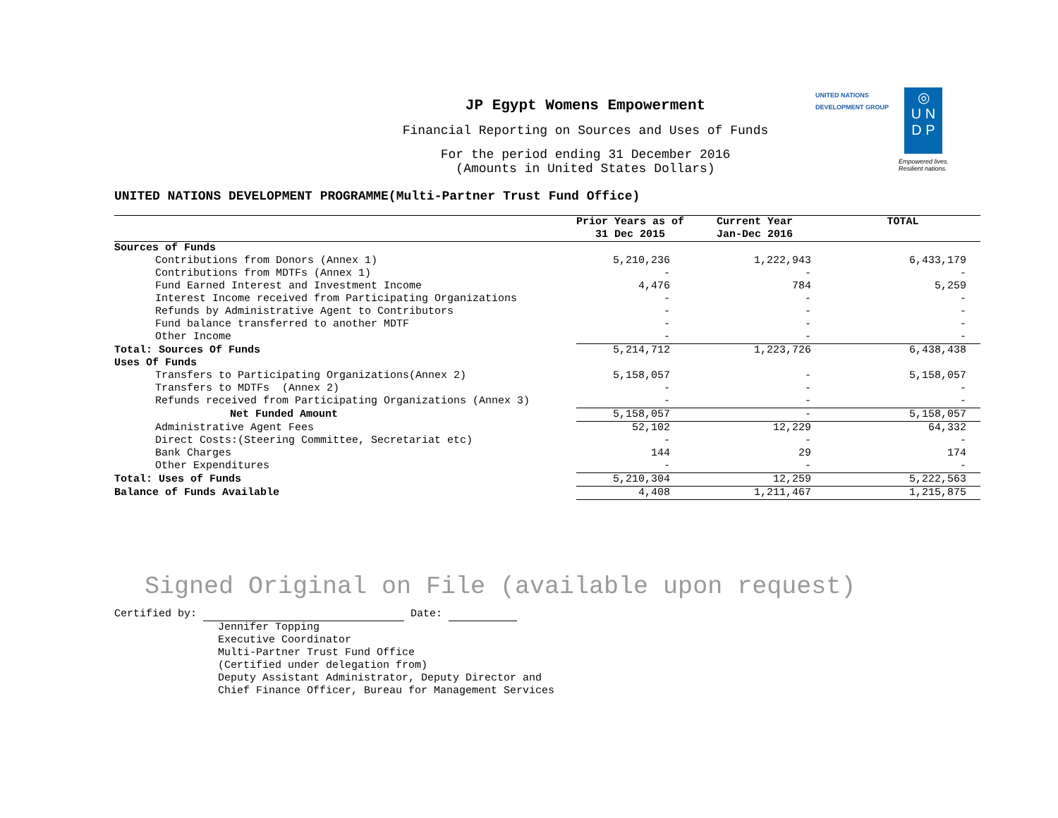JP Egypt Womens Empowerment
Financial Reporting on Sources and Uses of Funds
For the period ending 31 December 2016
(Amounts in United States Dollars)
UNITED NATIONS
DEVELOPMENT GROUP
◎
U N
D P
Empowered lives.
Resilient nations.
UNITED NATIONS DEVELOPMENT PROGRAMME(Multi-Partner Trust Fund Office)
| | Prior Years as of 31 Dec 2015 | Current Year Jan-Dec 2016 | TOTAL |
| --- | --- | --- | --- |
| Sources of Funds | | | |
| Contributions from Donors (Annex 1) | 5,210,236 | 1,222,943 | 6,433,179 |
| Contributions from MDTFs (Annex 1) | - | - | - |
| Fund Earned Interest and Investment Income | 4,476 | 784 | 5,259 |
| Interest Income received from Participating Organizations | - | - | - |
| Refunds by Administrative Agent to Contributors | - | - | - |
| Fund balance transferred to another MDTF | - | - | - |
| Other Income | - | - | - |
| Total: Sources Of Funds | 5,214,712 | 1,223,726 | 6,438,438 |
| Uses Of Funds | | | |
| Transfers to Participating Organizations(Annex 2) | 5,158,057 | - | 5,158,057 |
| Transfers to MDTFs (Annex 2) | - | - | - |
| Refunds received from Participating Organizations (Annex 3) | - | - | - |
| Net Funded Amount | 5,158,057 | - | 5,158,057 |
| Administrative Agent Fees | 52,102 | 12,229 | 64,332 |
| Direct Costs:(Steering Committee, Secretariat etc) | - | - | - |
| Bank Charges | 144 | 29 | 174 |
| Other Expenditures | - | - | - |
| Total: Uses of Funds | 5,210,304 | 12,259 | 5,222,563 |
| Balance of Funds Available | 4,408 | 1,211,467 | 1,215,875 |
Signed Original on File (available upon request)
Certified by: Date:
Jennifer Topping
Executive Coordinator
Multi-Partner Trust Fund Office
(Certified under delegation from)
Deputy Assistant Administrator, Deputy Director and
Chief Finance Officer, Bureau for Management Services